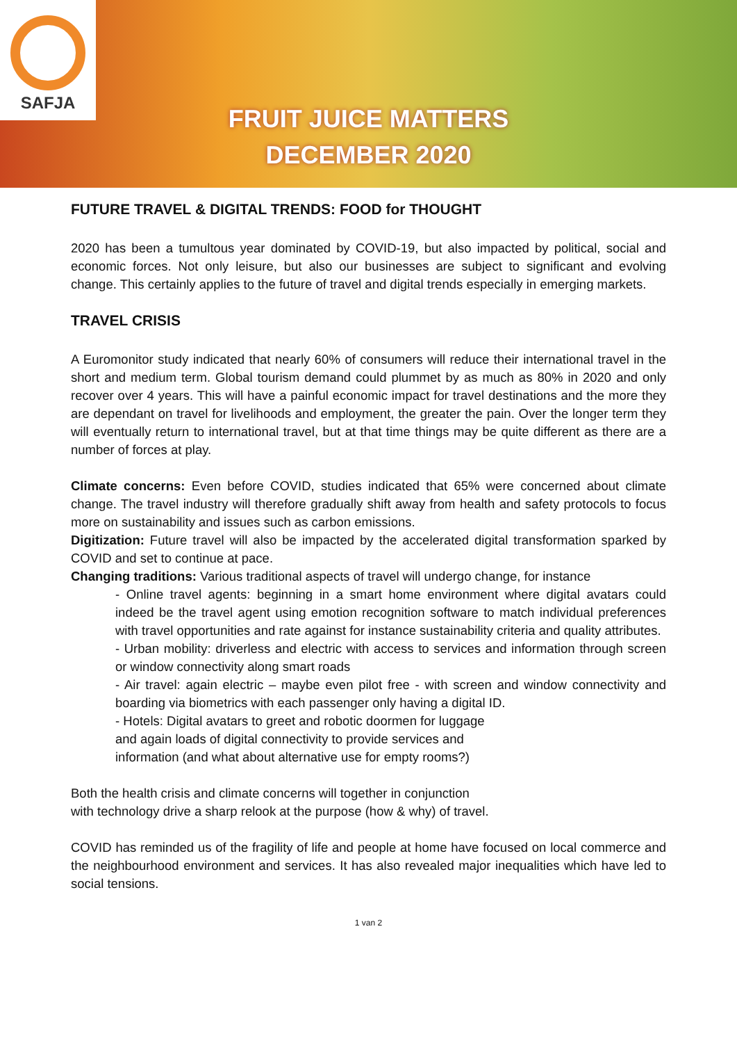SAFJA
FRUIT JUICE MATTERS
DECEMBER 2020
FUTURE TRAVEL & DIGITAL TRENDS: FOOD for THOUGHT
2020 has been a tumultous year dominated by COVID-19, but also impacted by political, social and economic forces. Not only leisure, but also our businesses are subject to significant and evolving change. This certainly applies to the future of travel and digital trends especially in emerging markets.
TRAVEL CRISIS
A Euromonitor study indicated that nearly 60% of consumers will reduce their international travel in the short and medium term. Global tourism demand could plummet by as much as 80% in 2020 and only recover over 4 years. This will have a painful economic impact for travel destinations and the more they are dependant on travel for livelihoods and employment, the greater the pain. Over the longer term they will eventually return to international travel, but at that time things may be quite different as there are a number of forces at play.
Climate concerns: Even before COVID, studies indicated that 65% were concerned about climate change. The travel industry will therefore gradually shift away from health and safety protocols to focus more on sustainability and issues such as carbon emissions.
Digitization: Future travel will also be impacted by the accelerated digital transformation sparked by COVID and set to continue at pace.
Changing traditions: Various traditional aspects of travel will undergo change, for instance
- Online travel agents: beginning in a smart home environment where digital avatars could indeed be the travel agent using emotion recognition software to match individual preferences with travel opportunities and rate against for instance sustainability criteria and quality attributes.
- Urban mobility: driverless and electric with access to services and information through screen or window connectivity along smart roads
- Air travel: again electric – maybe even pilot free - with screen and window connectivity and boarding via biometrics with each passenger only having a digital ID.
- Hotels: Digital avatars to greet and robotic doormen for luggage
and again loads of digital connectivity to provide services and
information (and what about alternative use for empty rooms?)
Both the health crisis and climate concerns will together in conjunction
with technology drive a sharp relook at the purpose (how & why) of travel.
COVID has reminded us of the fragility of life and people at home have focused on local commerce and the neighbourhood environment and services. It has also revealed major inequalities which have led to social tensions.
1 van 2